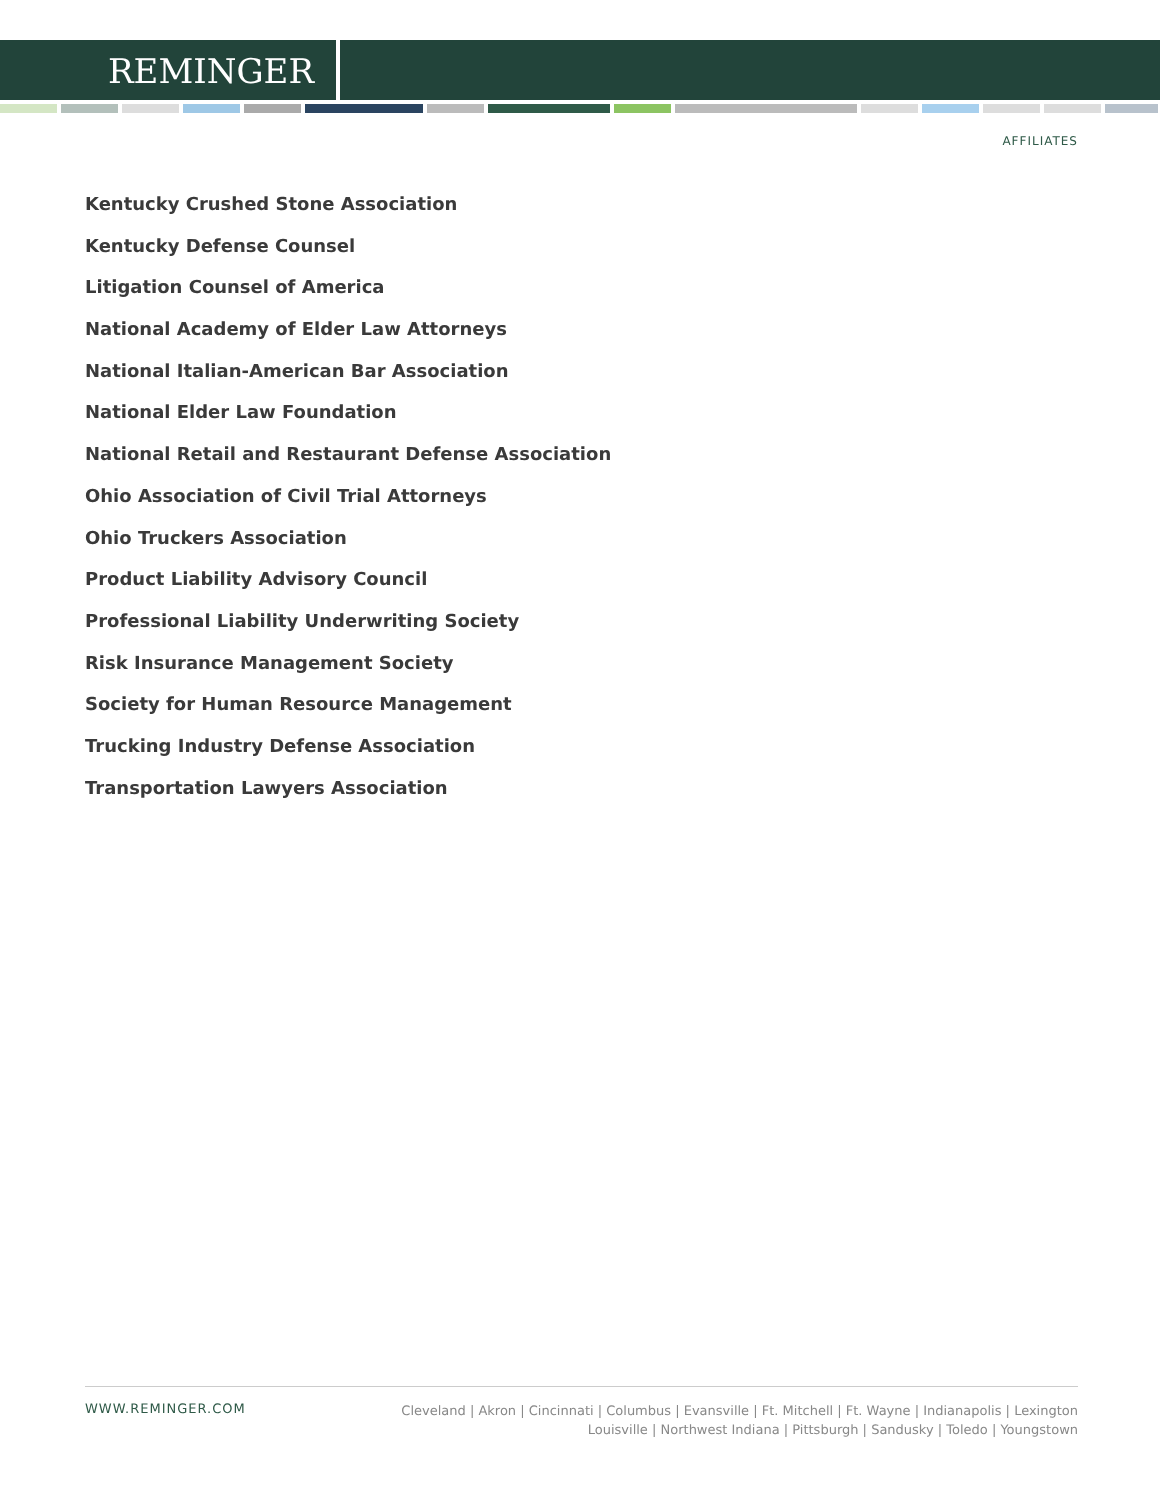REMINGER
AFFILIATES
Kentucky Crushed Stone Association
Kentucky Defense Counsel
Litigation Counsel of America
National Academy of Elder Law Attorneys
National Italian-American Bar Association
National Elder Law Foundation
National Retail and Restaurant Defense Association
Ohio Association of Civil Trial Attorneys
Ohio Truckers Association
Product Liability Advisory Council
Professional Liability Underwriting Society
Risk Insurance Management Society
Society for Human Resource Management
Trucking Industry Defense Association
Transportation Lawyers Association
WWW.REMINGER.COM
Cleveland | Akron | Cincinnati | Columbus | Evansville | Ft. Mitchell | Ft. Wayne | Indianapolis | Lexington
Louisville | Northwest Indiana | Pittsburgh | Sandusky | Toledo | Youngstown